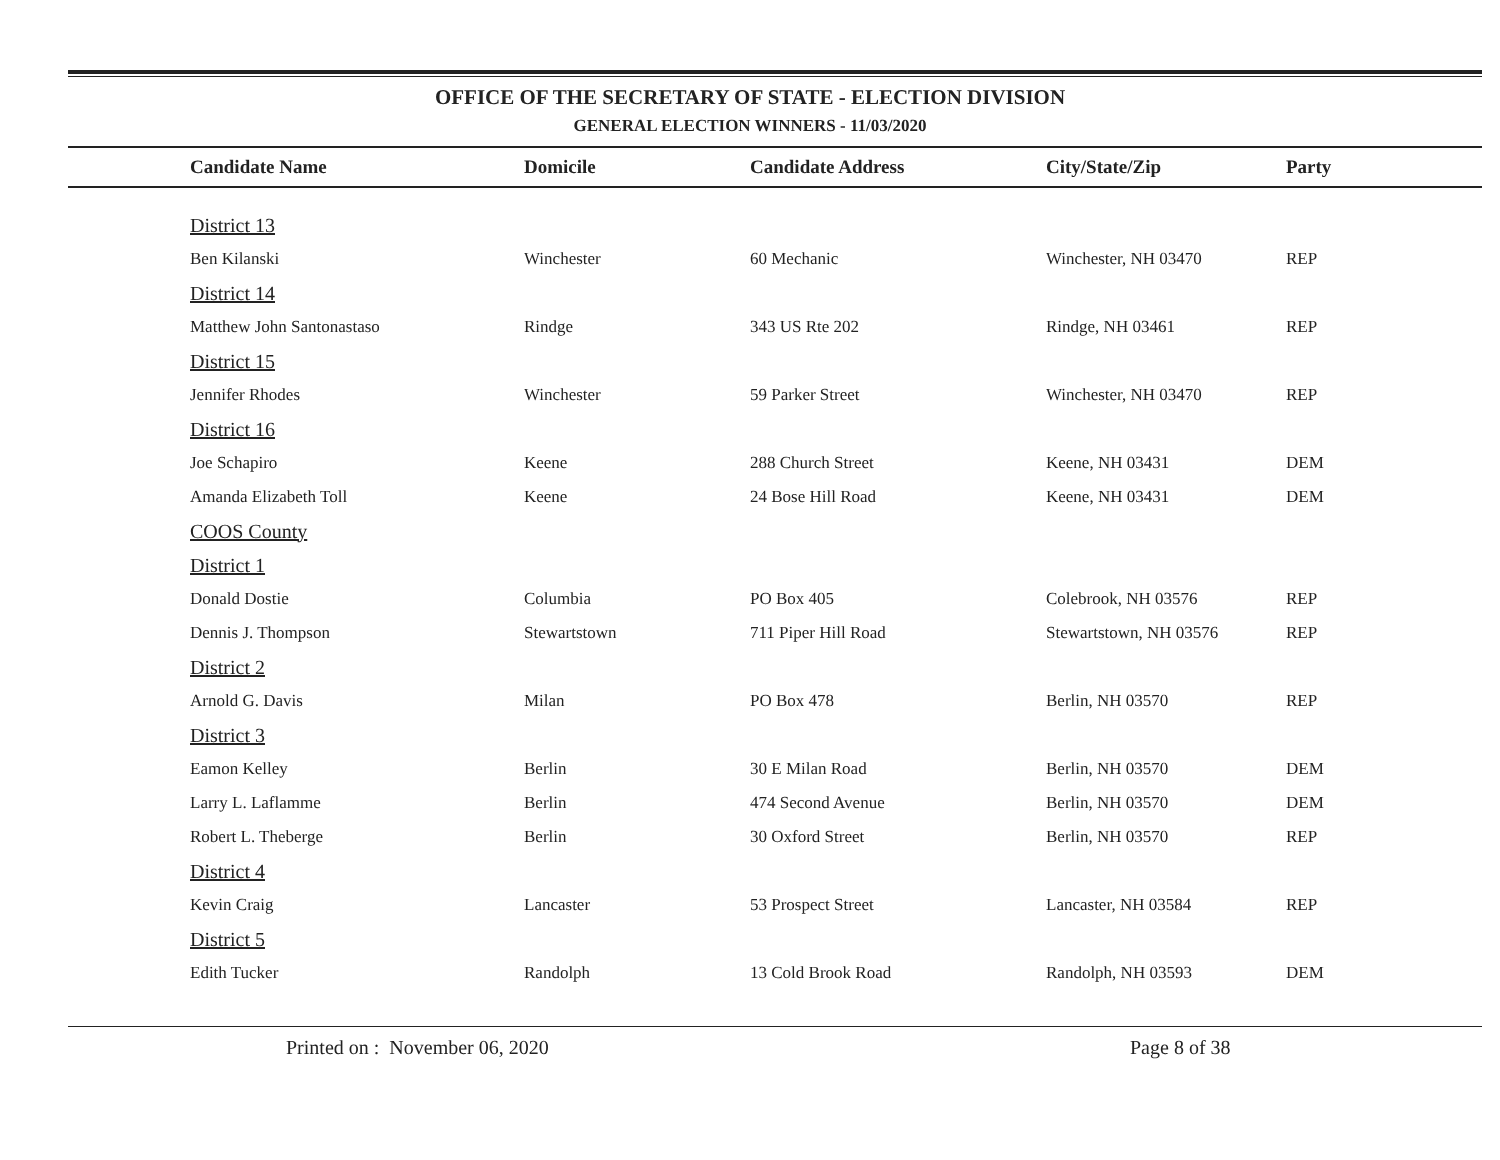OFFICE OF THE SECRETARY OF STATE - ELECTION DIVISION
GENERAL ELECTION WINNERS - 11/03/2020
| | Candidate Name | Domicile | Candidate Address | City/State/Zip | Party |
| --- | --- | --- | --- | --- | --- |
| | District 13 | | | | |
| | Ben Kilanski | Winchester | 60 Mechanic | Winchester, NH 03470 | REP |
| | District 14 | | | | |
| | Matthew John Santonastaso | Rindge | 343 US Rte 202 | Rindge, NH 03461 | REP |
| | District 15 | | | | |
| | Jennifer Rhodes | Winchester | 59 Parker Street | Winchester, NH 03470 | REP |
| | District 16 | | | | |
| | Joe Schapiro | Keene | 288 Church Street | Keene, NH 03431 | DEM |
| | Amanda Elizabeth Toll | Keene | 24 Bose Hill Road | Keene, NH 03431 | DEM |
| | COOS County | | | | |
| | District 1 | | | | |
| | Donald Dostie | Columbia | PO Box 405 | Colebrook, NH 03576 | REP |
| | Dennis J. Thompson | Stewartstown | 711 Piper Hill Road | Stewartstown, NH 03576 | REP |
| | District 2 | | | | |
| | Arnold G. Davis | Milan | PO Box 478 | Berlin, NH 03570 | REP |
| | District 3 | | | | |
| | Eamon Kelley | Berlin | 30 E Milan Road | Berlin, NH 03570 | DEM |
| | Larry L. Laflamme | Berlin | 474 Second Avenue | Berlin, NH 03570 | DEM |
| | Robert L. Theberge | Berlin | 30 Oxford Street | Berlin, NH 03570 | REP |
| | District 4 | | | | |
| | Kevin Craig | Lancaster | 53 Prospect Street | Lancaster, NH 03584 | REP |
| | District 5 | | | | |
| | Edith Tucker | Randolph | 13 Cold Brook Road | Randolph, NH 03593 | DEM |
Printed on : November 06, 2020
Page 8 of 38